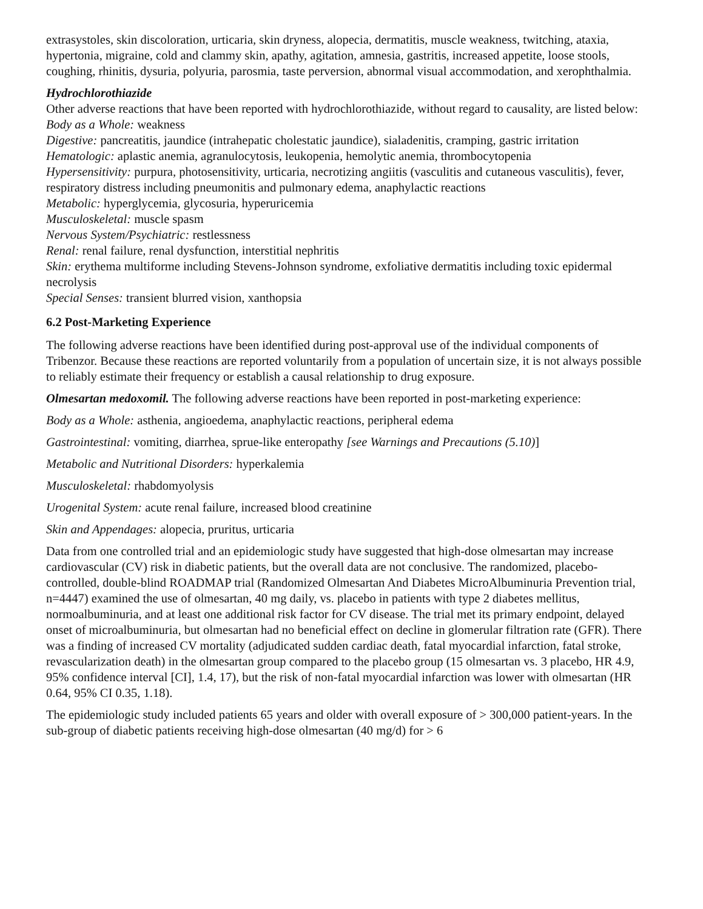extrasystoles, skin discoloration, urticaria, skin dryness, alopecia, dermatitis, muscle weakness, twitching, ataxia, hypertonia, migraine, cold and clammy skin, apathy, agitation, amnesia, gastritis, increased appetite, loose stools, coughing, rhinitis, dysuria, polyuria, parosmia, taste perversion, abnormal visual accommodation, and xerophthalmia.
Hydrochlorothiazide
Other adverse reactions that have been reported with hydrochlorothiazide, without regard to causality, are listed below:
Body as a Whole: weakness
Digestive: pancreatitis, jaundice (intrahepatic cholestatic jaundice), sialadenitis, cramping, gastric irritation
Hematologic: aplastic anemia, agranulocytosis, leukopenia, hemolytic anemia, thrombocytopenia
Hypersensitivity: purpura, photosensitivity, urticaria, necrotizing angiitis (vasculitis and cutaneous vasculitis), fever, respiratory distress including pneumonitis and pulmonary edema, anaphylactic reactions
Metabolic: hyperglycemia, glycosuria, hyperuricemia
Musculoskeletal: muscle spasm
Nervous System/Psychiatric: restlessness
Renal: renal failure, renal dysfunction, interstitial nephritis
Skin: erythema multiforme including Stevens-Johnson syndrome, exfoliative dermatitis including toxic epidermal necrolysis
Special Senses: transient blurred vision, xanthopsia
6.2 Post-Marketing Experience
The following adverse reactions have been identified during post-approval use of the individual components of Tribenzor. Because these reactions are reported voluntarily from a population of uncertain size, it is not always possible to reliably estimate their frequency or establish a causal relationship to drug exposure.
Olmesartan medoxomil. The following adverse reactions have been reported in post-marketing experience:
Body as a Whole: asthenia, angioedema, anaphylactic reactions, peripheral edema
Gastrointestinal: vomiting, diarrhea, sprue-like enteropathy [see Warnings and Precautions (5.10)]
Metabolic and Nutritional Disorders: hyperkalemia
Musculoskeletal: rhabdomyolysis
Urogenital System: acute renal failure, increased blood creatinine
Skin and Appendages: alopecia, pruritus, urticaria
Data from one controlled trial and an epidemiologic study have suggested that high-dose olmesartan may increase cardiovascular (CV) risk in diabetic patients, but the overall data are not conclusive. The randomized, placebo-controlled, double-blind ROADMAP trial (Randomized Olmesartan And Diabetes MicroAlbuminuria Prevention trial, n=4447) examined the use of olmesartan, 40 mg daily, vs. placebo in patients with type 2 diabetes mellitus, normoalbuminuria, and at least one additional risk factor for CV disease. The trial met its primary endpoint, delayed onset of microalbuminuria, but olmesartan had no beneficial effect on decline in glomerular filtration rate (GFR). There was a finding of increased CV mortality (adjudicated sudden cardiac death, fatal myocardial infarction, fatal stroke, revascularization death) in the olmesartan group compared to the placebo group (15 olmesartan vs. 3 placebo, HR 4.9, 95% confidence interval [CI], 1.4, 17), but the risk of non-fatal myocardial infarction was lower with olmesartan (HR 0.64, 95% CI 0.35, 1.18).
The epidemiologic study included patients 65 years and older with overall exposure of > 300,000 patient-years. In the sub-group of diabetic patients receiving high-dose olmesartan (40 mg/d) for > 6